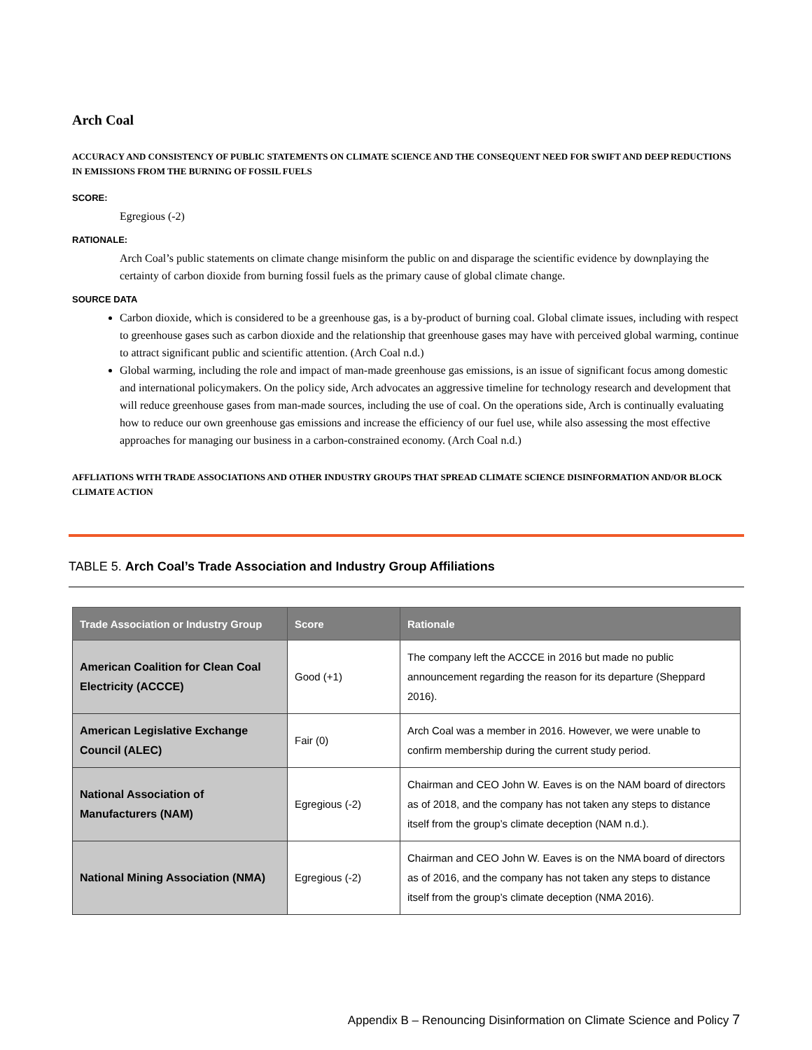Arch Coal
ACCURACY AND CONSISTENCY OF PUBLIC STATEMENTS ON CLIMATE SCIENCE AND THE CONSEQUENT NEED FOR SWIFT AND DEEP REDUCTIONS IN EMISSIONS FROM THE BURNING OF FOSSIL FUELS
SCORE:
Egregious (-2)
RATIONALE:
Arch Coal’s public statements on climate change misinform the public on and disparage the scientific evidence by downplaying the certainty of carbon dioxide from burning fossil fuels as the primary cause of global climate change.
SOURCE DATA
Carbon dioxide, which is considered to be a greenhouse gas, is a by-product of burning coal. Global climate issues, including with respect to greenhouse gases such as carbon dioxide and the relationship that greenhouse gases may have with perceived global warming, continue to attract significant public and scientific attention. (Arch Coal n.d.)
Global warming, including the role and impact of man-made greenhouse gas emissions, is an issue of significant focus among domestic and international policymakers. On the policy side, Arch advocates an aggressive timeline for technology research and development that will reduce greenhouse gases from man-made sources, including the use of coal. On the operations side, Arch is continually evaluating how to reduce our own greenhouse gas emissions and increase the efficiency of our fuel use, while also assessing the most effective approaches for managing our business in a carbon-constrained economy. (Arch Coal n.d.)
AFFLIATIONS WITH TRADE ASSOCIATIONS AND OTHER INDUSTRY GROUPS THAT SPREAD CLIMATE SCIENCE DISINFORMATION AND/OR BLOCK CLIMATE ACTION
TABLE 5. Arch Coal’s Trade Association and Industry Group Affiliations
| Trade Association or Industry Group | Score | Rationale |
| --- | --- | --- |
| American Coalition for Clean Coal Electricity (ACCCE) | Good (+1) | The company left the ACCCE in 2016 but made no public announcement regarding the reason for its departure (Sheppard 2016). |
| American Legislative Exchange Council (ALEC) | Fair (0) | Arch Coal was a member in 2016. However, we were unable to confirm membership during the current study period. |
| National Association of Manufacturers (NAM) | Egregious (-2) | Chairman and CEO John W. Eaves is on the NAM board of directors as of 2018, and the company has not taken any steps to distance itself from the group’s climate deception (NAM n.d.). |
| National Mining Association (NMA) | Egregious (-2) | Chairman and CEO John W. Eaves is on the NMA board of directors as of 2016, and the company has not taken any steps to distance itself from the group’s climate deception (NMA 2016). |
Appendix B – Renouncing Disinformation on Climate Science and Policy 7